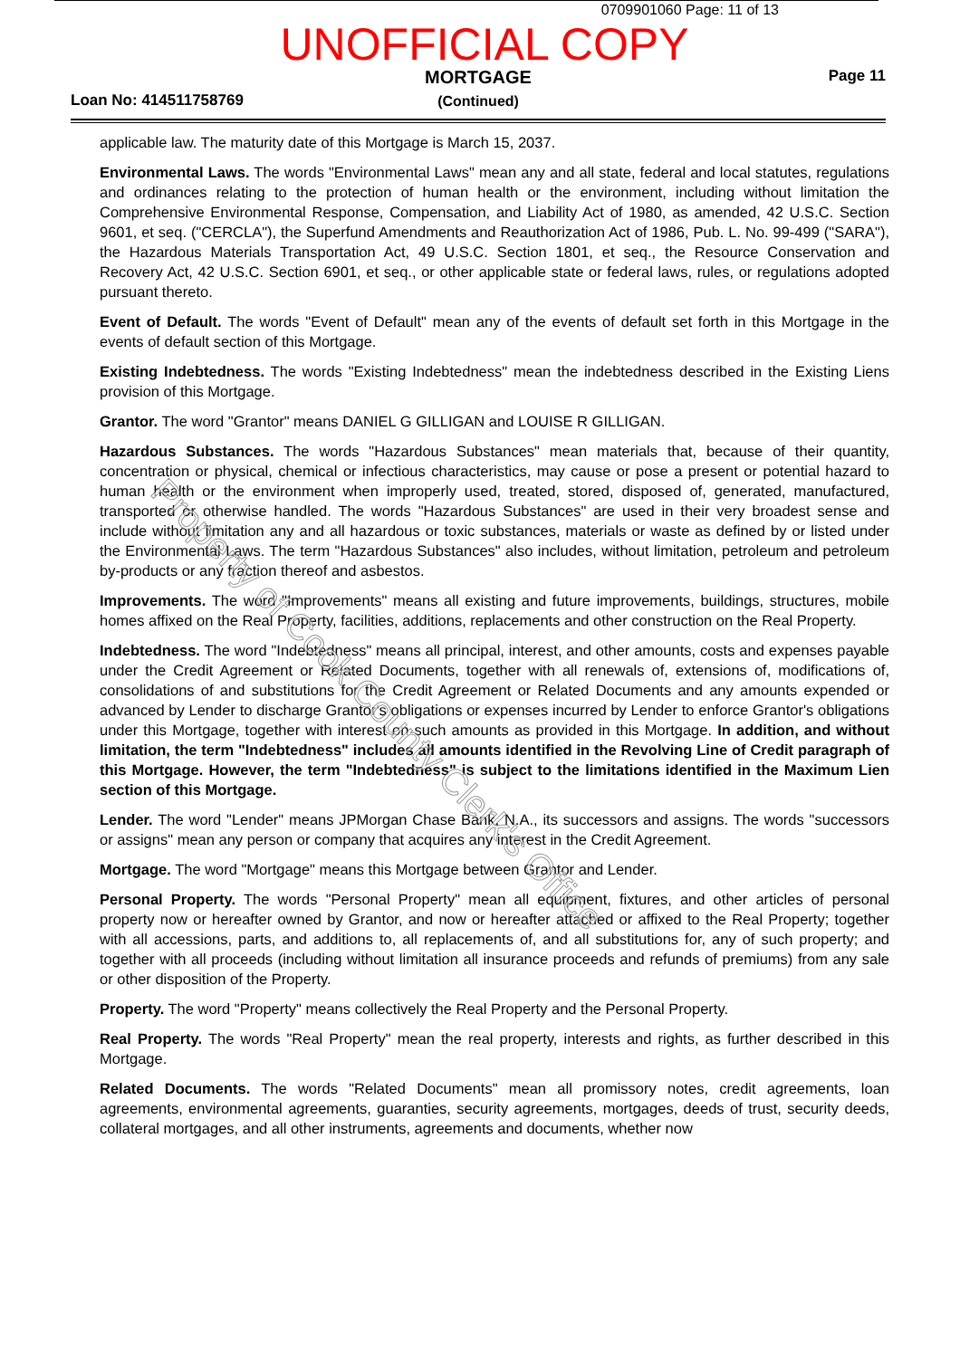0709901060 Page: 11 of 13
UNOFFICIAL COPY
Loan No: 414511758769
MORTGAGE
(Continued)
Page 11
applicable law. The maturity date of this Mortgage is March 15, 2037.
Environmental Laws. The words "Environmental Laws" mean any and all state, federal and local statutes, regulations and ordinances relating to the protection of human health or the environment, including without limitation the Comprehensive Environmental Response, Compensation, and Liability Act of 1980, as amended, 42 U.S.C. Section 9601, et seq. ("CERCLA"), the Superfund Amendments and Reauthorization Act of 1986, Pub. L. No. 99-499 ("SARA"), the Hazardous Materials Transportation Act, 49 U.S.C. Section 1801, et seq., the Resource Conservation and Recovery Act, 42 U.S.C. Section 6901, et seq., or other applicable state or federal laws, rules, or regulations adopted pursuant thereto.
Event of Default. The words "Event of Default" mean any of the events of default set forth in this Mortgage in the events of default section of this Mortgage.
Existing Indebtedness. The words "Existing Indebtedness" mean the indebtedness described in the Existing Liens provision of this Mortgage.
Grantor. The word "Grantor" means DANIEL G GILLIGAN and LOUISE R GILLIGAN.
Hazardous Substances. The words "Hazardous Substances" mean materials that, because of their quantity, concentration or physical, chemical or infectious characteristics, may cause or pose a present or potential hazard to human health or the environment when improperly used, treated, stored, disposed of, generated, manufactured, transported or otherwise handled. The words "Hazardous Substances" are used in their very broadest sense and include without limitation any and all hazardous or toxic substances, materials or waste as defined by or listed under the Environmental Laws. The term "Hazardous Substances" also includes, without limitation, petroleum and petroleum by-products or any fraction thereof and asbestos.
Improvements. The word "Improvements" means all existing and future improvements, buildings, structures, mobile homes affixed on the Real Property, facilities, additions, replacements and other construction on the Real Property.
Indebtedness. The word "Indebtedness" means all principal, interest, and other amounts, costs and expenses payable under the Credit Agreement or Related Documents, together with all renewals of, extensions of, modifications of, consolidations of and substitutions for the Credit Agreement or Related Documents and any amounts expended or advanced by Lender to discharge Grantor's obligations or expenses incurred by Lender to enforce Grantor's obligations under this Mortgage, together with interest on such amounts as provided in this Mortgage. In addition, and without limitation, the term "Indebtedness" includes all amounts identified in the Revolving Line of Credit paragraph of this Mortgage. However, the term "Indebtedness" is subject to the limitations identified in the Maximum Lien section of this Mortgage.
Lender. The word "Lender" means JPMorgan Chase Bank, N.A., its successors and assigns. The words "successors or assigns" mean any person or company that acquires any interest in the Credit Agreement.
Mortgage. The word "Mortgage" means this Mortgage between Grantor and Lender.
Personal Property. The words "Personal Property" mean all equipment, fixtures, and other articles of personal property now or hereafter owned by Grantor, and now or hereafter attached or affixed to the Real Property; together with all accessions, parts, and additions to, all replacements of, and all substitutions for, any of such property; and together with all proceeds (including without limitation all insurance proceeds and refunds of premiums) from any sale or other disposition of the Property.
Property. The word "Property" means collectively the Real Property and the Personal Property.
Real Property. The words "Real Property" mean the real property, interests and rights, as further described in this Mortgage.
Related Documents. The words "Related Documents" mean all promissory notes, credit agreements, loan agreements, environmental agreements, guaranties, security agreements, mortgages, deeds of trust, security deeds, collateral mortgages, and all other instruments, agreements and documents, whether now
Property of Cook County Clerk's Office